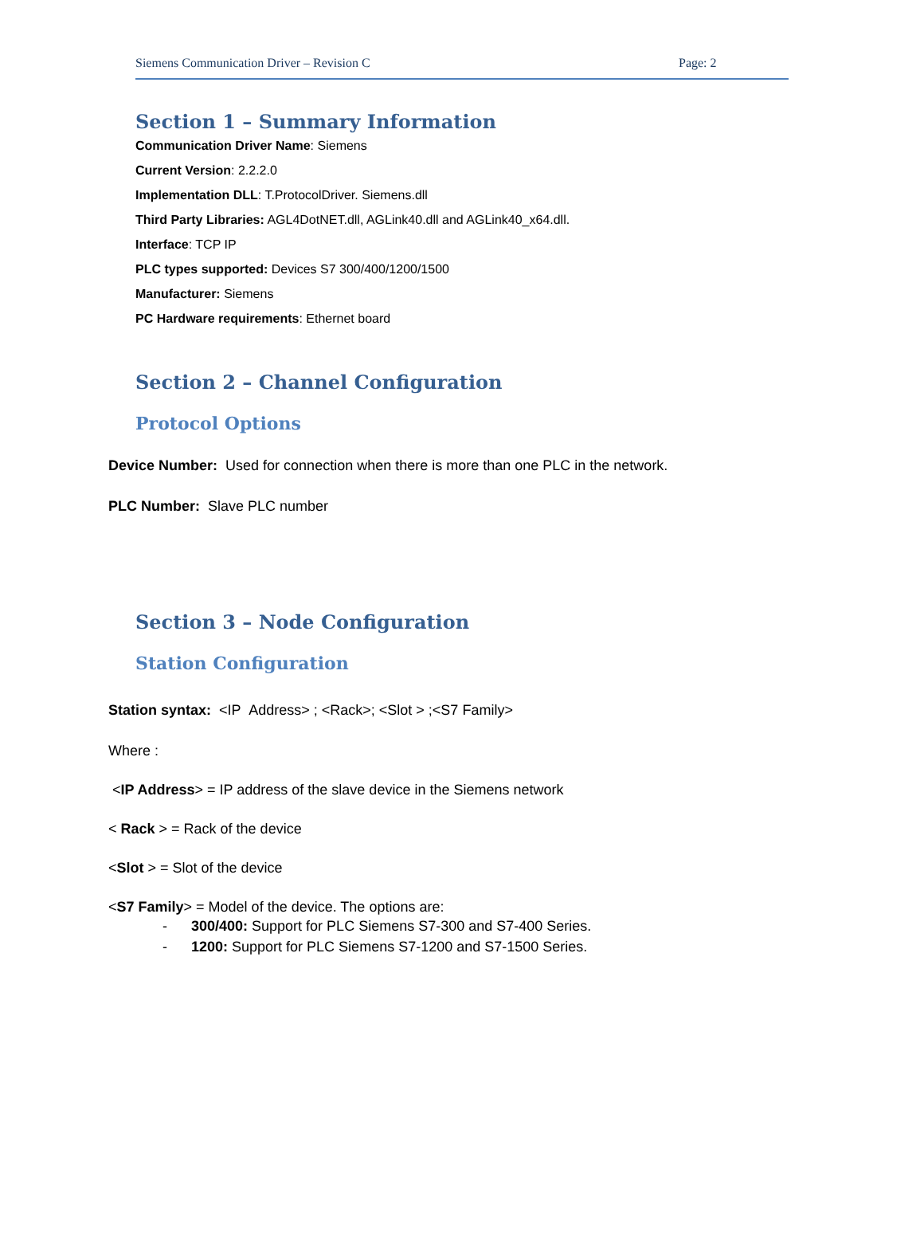Siemens Communication Driver – Revision C Page: 2
Section 1 – Summary Information
Communication Driver Name: Siemens
Current Version: 2.2.2.0
Implementation DLL: T.ProtocolDriver. Siemens.dll
Third Party Libraries: AGL4DotNET.dll, AGLink40.dll and AGLink40_x64.dll.
Interface: TCP IP
PLC types supported: Devices S7 300/400/1200/1500
Manufacturer: Siemens
PC Hardware requirements: Ethernet board
Section 2 – Channel Configuration
Protocol Options
Device Number: Used for connection when there is more than one PLC in the network.
PLC Number: Slave PLC number
Section 3 – Node Configuration
Station Configuration
Station syntax: <IP Address> ; <Rack>; <Slot > ;<S7 Family>
Where :
<IP Address> = IP address of the slave device in the Siemens network
< Rack > = Rack of the device
<Slot > = Slot of the device
<S7 Family> = Model of the device. The options are:
- 300/400: Support for PLC Siemens S7-300 and S7-400 Series.
- 1200: Support for PLC Siemens S7-1200 and S7-1500 Series.